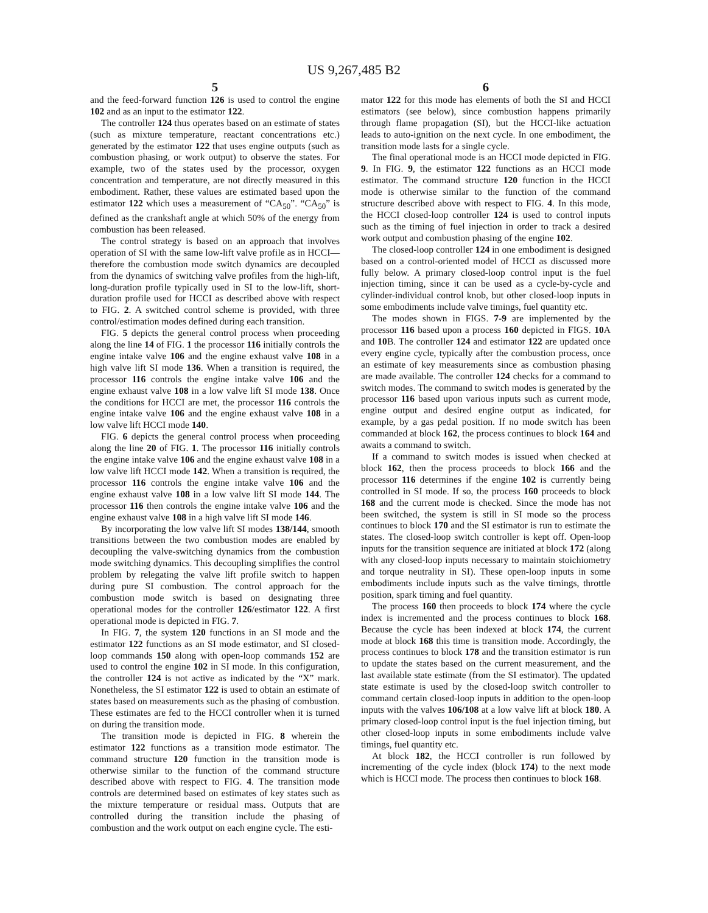US 9,267,485 B2
5
and the feed-forward function 126 is used to control the engine 102 and as an input to the estimator 122.
The controller 124 thus operates based on an estimate of states (such as mixture temperature, reactant concentrations etc.) generated by the estimator 122 that uses engine outputs (such as combustion phasing, or work output) to observe the states. For example, two of the states used by the processor, oxygen concentration and temperature, are not directly measured in this embodiment. Rather, these values are estimated based upon the estimator 122 which uses a measurement of “CA<sub>50</sub>”. “CA<sub>50</sub>” is defined as the crankshaft angle at which 50% of the energy from combustion has been released.
The control strategy is based on an approach that involves operation of SI with the same low-lift valve profile as in HCCI—therefore the combustion mode switch dynamics are decoupled from the dynamics of switching valve profiles from the high-lift, long-duration profile typically used in SI to the low-lift, short-duration profile used for HCCI as described above with respect to FIG. 2. A switched control scheme is provided, with three control/estimation modes defined during each transition.
FIG. 5 depicts the general control process when proceeding along the line 14 of FIG. 1 the processor 116 initially controls the engine intake valve 106 and the engine exhaust valve 108 in a high valve lift SI mode 136. When a transition is required, the processor 116 controls the engine intake valve 106 and the engine exhaust valve 108 in a low valve lift SI mode 138. Once the conditions for HCCI are met, the processor 116 controls the engine intake valve 106 and the engine exhaust valve 108 in a low valve lift HCCI mode 140.
FIG. 6 depicts the general control process when proceeding along the line 20 of FIG. 1. The processor 116 initially controls the engine intake valve 106 and the engine exhaust valve 108 in a low valve lift HCCI mode 142. When a transition is required, the processor 116 controls the engine intake valve 106 and the engine exhaust valve 108 in a low valve lift SI mode 144. The processor 116 then controls the engine intake valve 106 and the engine exhaust valve 108 in a high valve lift SI mode 146.
By incorporating the low valve lift SI modes 138/144, smooth transitions between the two combustion modes are enabled by decoupling the valve-switching dynamics from the combustion mode switching dynamics. This decoupling simplifies the control problem by relegating the valve lift profile switch to happen during pure SI combustion. The control approach for the combustion mode switch is based on designating three operational modes for the controller 126/estimator 122. A first operational mode is depicted in FIG. 7.
In FIG. 7, the system 120 functions in an SI mode and the estimator 122 functions as an SI mode estimator, and SI closed-loop commands 150 along with open-loop commands 152 are used to control the engine 102 in SI mode. In this configuration, the controller 124 is not active as indicated by the “X” mark. Nonetheless, the SI estimator 122 is used to obtain an estimate of states based on measurements such as the phasing of combustion. These estimates are fed to the HCCI controller when it is turned on during the transition mode.
The transition mode is depicted in FIG. 8 wherein the estimator 122 functions as a transition mode estimator. The command structure 120 function in the transition mode is otherwise similar to the function of the command structure described above with respect to FIG. 4. The transition mode controls are determined based on estimates of key states such as the mixture temperature or residual mass. Outputs that are controlled during the transition include the phasing of combustion and the work output on each engine cycle. The esti-
6
mator 122 for this mode has elements of both the SI and HCCI estimators (see below), since combustion happens primarily through flame propagation (SI), but the HCCI-like actuation leads to auto-ignition on the next cycle. In one embodiment, the transition mode lasts for a single cycle.
The final operational mode is an HCCI mode depicted in FIG. 9. In FIG. 9, the estimator 122 functions as an HCCI mode estimator. The command structure 120 function in the HCCI mode is otherwise similar to the function of the command structure described above with respect to FIG. 4. In this mode, the HCCI closed-loop controller 124 is used to control inputs such as the timing of fuel injection in order to track a desired work output and combustion phasing of the engine 102.
The closed-loop controller 124 in one embodiment is designed based on a control-oriented model of HCCI as discussed more fully below. A primary closed-loop control input is the fuel injection timing, since it can be used as a cycle-by-cycle and cylinder-individual control knob, but other closed-loop inputs in some embodiments include valve timings, fuel quantity etc.
The modes shown in FIGS. 7-9 are implemented by the processor 116 based upon a process 160 depicted in FIGS. 10 A and 10 B. The controller 124 and estimator 122 are updated once every engine cycle, typically after the combustion process, once an estimate of key measurements since as combustion phasing are made available. The controller 124 checks for a command to switch modes. The command to switch modes is generated by the processor 116 based upon various inputs such as current mode, engine output and desired engine output as indicated, for example, by a gas pedal position. If no mode switch has been commanded at block 162, the process continues to block 164 and awaits a command to switch.
If a command to switch modes is issued when checked at block 162, then the process proceeds to block 166 and the processor 116 determines if the engine 102 is currently being controlled in SI mode. If so, the process 160 proceeds to block 168 and the current mode is checked. Since the mode has not been switched, the system is still in SI mode so the process continues to block 170 and the SI estimator is run to estimate the states. The closed-loop switch controller is kept off. Open-loop inputs for the transition sequence are initiated at block 172 (along with any closed-loop inputs necessary to maintain stoichiometry and torque neutrality in SI). These open-loop inputs in some embodiments include inputs such as the valve timings, throttle position, spark timing and fuel quantity.
The process 160 then proceeds to block 174 where the cycle index is incremented and the process continues to block 168. Because the cycle has been indexed at block 174, the current mode at block 168 this time is transition mode. Accordingly, the process continues to block 178 and the transition estimator is run to update the states based on the current measurement, and the last available state estimate (from the SI estimator). The updated state estimate is used by the closed-loop switch controller to command certain closed-loop inputs in addition to the open-loop inputs with the valves 106/108 at a low valve lift at block 180. A primary closed-loop control input is the fuel injection timing, but other closed-loop inputs in some embodiments include valve timings, fuel quantity etc.
At block 182, the HCCI controller is run followed by incrementing of the cycle index (block 174) to the next mode which is HCCI mode. The process then continues to block 168.